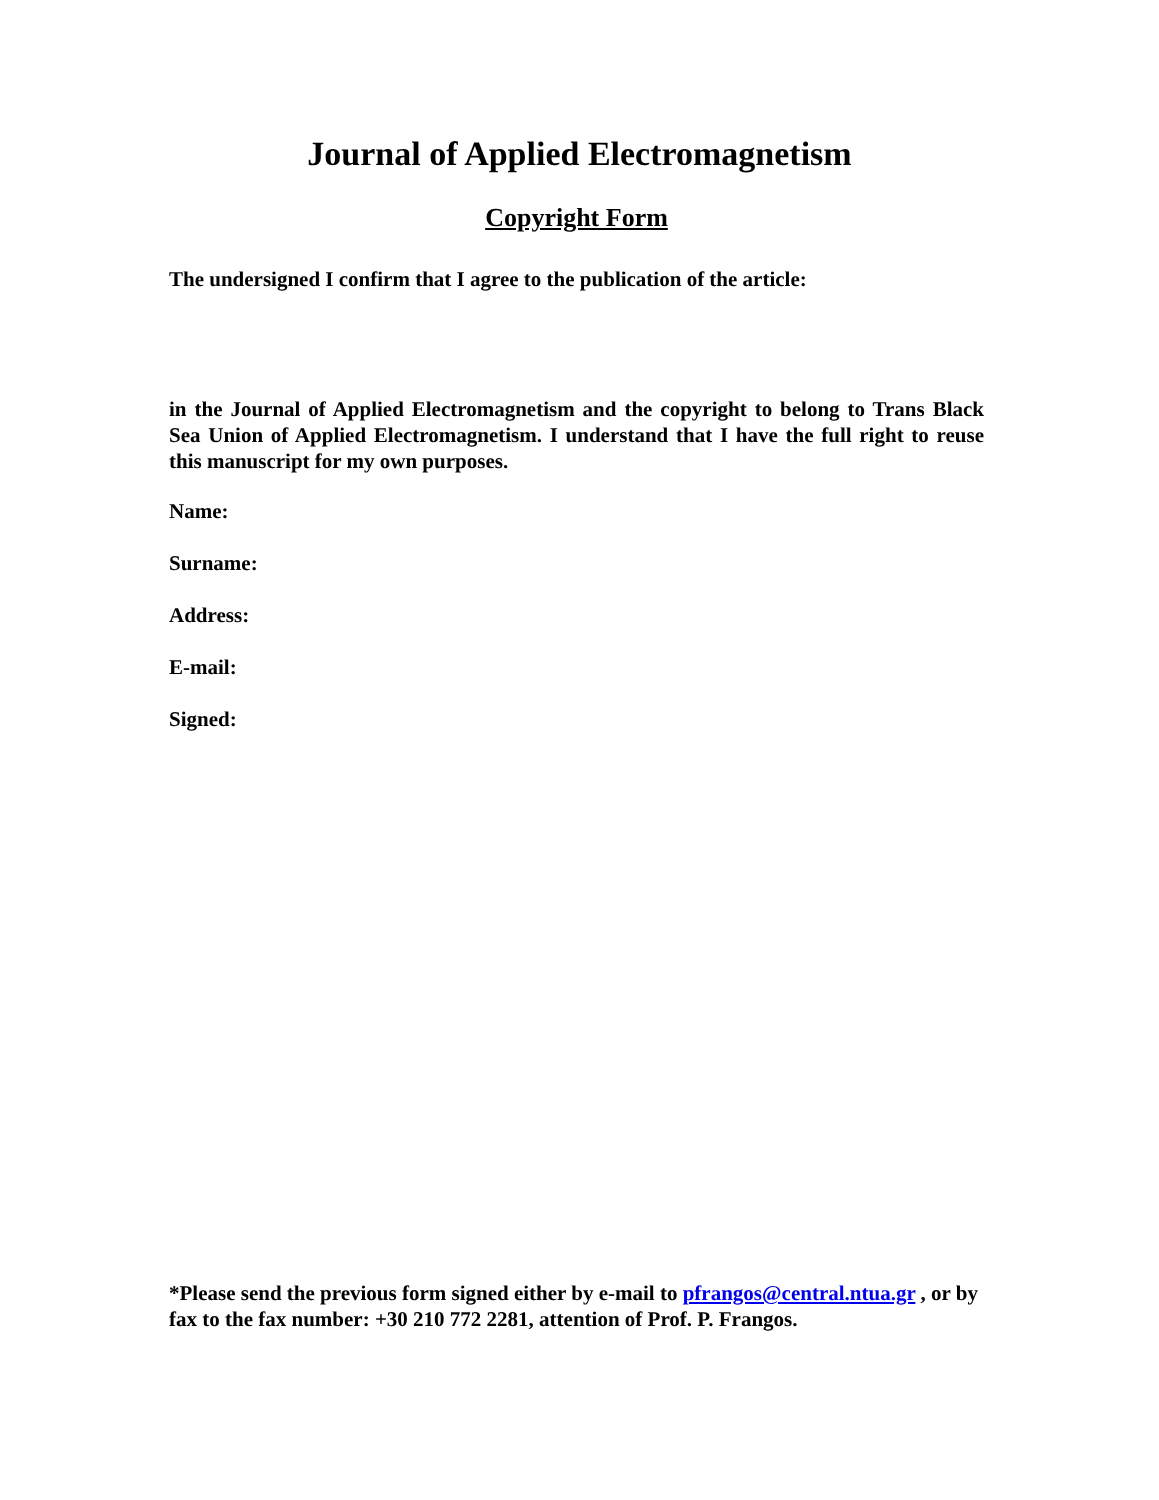Journal of Applied Electromagnetism
Copyright Form
The undersigned I confirm that I agree to the publication of the article:
in the Journal of Applied Electromagnetism and the copyright to belong to Trans Black Sea Union of Applied Electromagnetism. I understand that I have the full right to reuse this manuscript for my own purposes.
Name:
Surname:
Address:
E-mail:
Signed:
*Please send the previous form signed either by e-mail to pfrangos@central.ntua.gr , or by fax to the fax number: +30 210 772 2281, attention of Prof. P. Frangos.